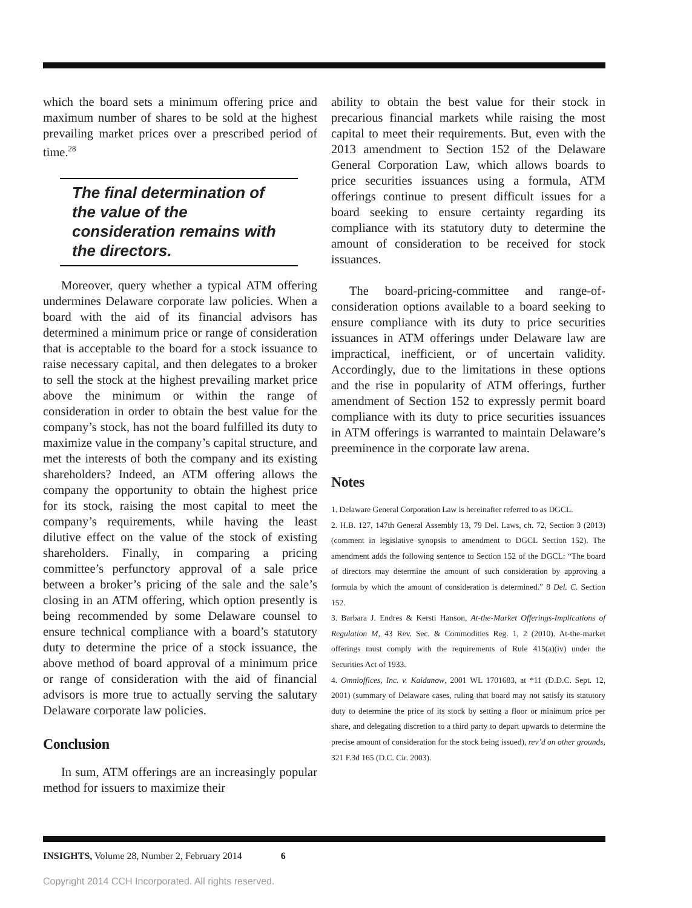which the board sets a minimum offering price and maximum number of shares to be sold at the highest prevailing market prices over a prescribed period of time.<sup>28</sup>
The final determination of the value of the consideration remains with the directors.
Moreover, query whether a typical ATM offering undermines Delaware corporate law policies. When a board with the aid of its financial advisors has determined a minimum price or range of consideration that is acceptable to the board for a stock issuance to raise necessary capital, and then delegates to a broker to sell the stock at the highest prevailing market price above the minimum or within the range of consideration in order to obtain the best value for the company’s stock, has not the board fulfilled its duty to maximize value in the company’s capital structure, and met the interests of both the company and its existing shareholders? Indeed, an ATM offering allows the company the opportunity to obtain the highest price for its stock, raising the most capital to meet the company’s requirements, while having the least dilutive effect on the value of the stock of existing shareholders. Finally, in comparing a pricing committee’s perfunctory approval of a sale price between a broker’s pricing of the sale and the sale’s closing in an ATM offering, which option presently is being recommended by some Delaware counsel to ensure technical compliance with a board’s statutory duty to determine the price of a stock issuance, the above method of board approval of a minimum price or range of consideration with the aid of financial advisors is more true to actually serving the salutary Delaware corporate law policies.
Conclusion
In sum, ATM offerings are an increasingly popular method for issuers to maximize their
ability to obtain the best value for their stock in precarious financial markets while raising the most capital to meet their requirements. But, even with the 2013 amendment to Section 152 of the Delaware General Corporation Law, which allows boards to price securities issuances using a formula, ATM offerings continue to present difficult issues for a board seeking to ensure certainty regarding its compliance with its statutory duty to determine the amount of consideration to be received for stock issuances.
The board-pricing-committee and range-of-consideration options available to a board seeking to ensure compliance with its duty to price securities issuances in ATM offerings under Delaware law are impractical, inefficient, or of uncertain validity. Accordingly, due to the limitations in these options and the rise in popularity of ATM offerings, further amendment of Section 152 to expressly permit board compliance with its duty to price securities issuances in ATM offerings is warranted to maintain Delaware’s preeminence in the corporate law arena.
Notes
1. Delaware General Corporation Law is hereinafter referred to as DGCL.
2. H.B. 127, 147th General Assembly 13, 79 Del. Laws, ch. 72, Section 3 (2013) (comment in legislative synopsis to amendment to DGCL Section 152). The amendment adds the following sentence to Section 152 of the DGCL: “The board of directors may determine the amount of such consideration by approving a formula by which the amount of consideration is determined.” 8 Del. C. Section 152.
3. Barbara J. Endres & Kersti Hanson, At-the-Market Offerings-Implications of Regulation M, 43 Rev. Sec. & Commodities Reg. 1, 2 (2010). At-the-market offerings must comply with the requirements of Rule 415(a)(iv) under the Securities Act of 1933.
4. Omnioffices, Inc. v. Kaidanow, 2001 WL 1701683, at *11 (D.D.C. Sept. 12, 2001) (summary of Delaware cases, ruling that board may not satisfy its statutory duty to determine the price of its stock by setting a floor or minimum price per share, and delegating discretion to a third party to depart upwards to determine the precise amount of consideration for the stock being issued), rev’d on other grounds, 321 F.3d 165 (D.C. Cir. 2003).
INSIGHTS, Volume 28, Number 2, February 2014 6
Copyright 2014 CCH Incorporated. All rights reserved.